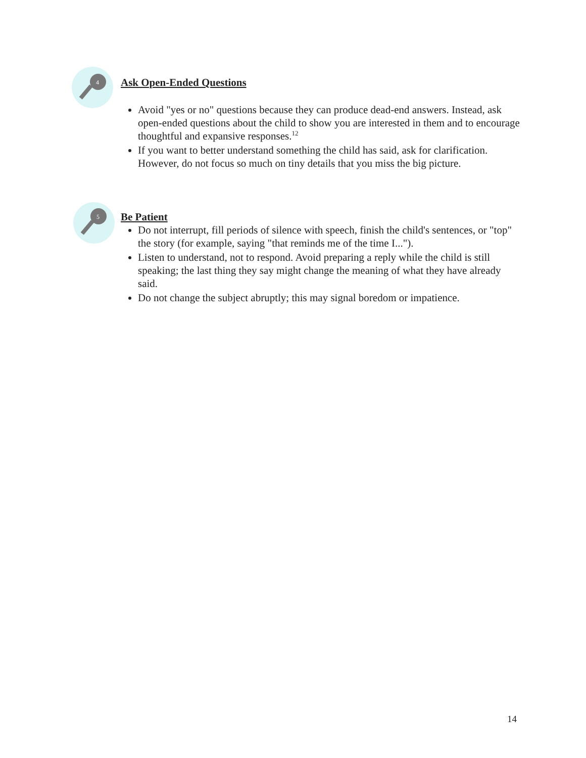4
Ask Open-Ended Questions
Avoid "yes or no" questions because they can produce dead-end answers. Instead, ask open-ended questions about the child to show you are interested in them and to encourage thoughtful and expansive responses.<sup>12</sup>
If you want to better understand something the child has said, ask for clarification. However, do not focus so much on tiny details that you miss the big picture.
5
Be Patient
Do not interrupt, fill periods of silence with speech, finish the child's sentences, or "top" the story (for example, saying "that reminds me of the time I...").
Listen to understand, not to respond. Avoid preparing a reply while the child is still speaking; the last thing they say might change the meaning of what they have already said.
Do not change the subject abruptly; this may signal boredom or impatience.
14